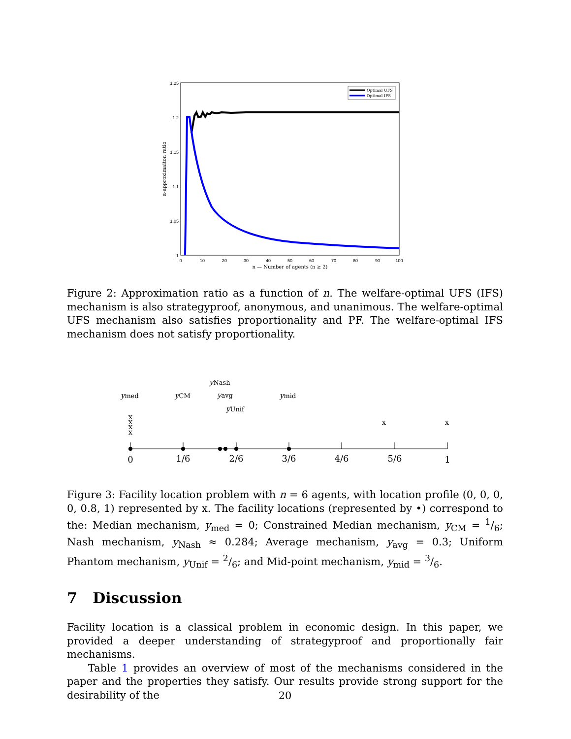1.25
1.2
1.15
1.1
1.05
1
0
10
20
30
40
50
60
70
80
90
100
n — Number of agents (n ≥ 2)
α-approximaiton ratio
Optimal UFS
Optimal IFS
Figure 2: Approximation ratio as a function of n. The welfare-optimal UFS (IFS) mechanism is also strategyproof, anonymous, and unanimous. The welfare-optimal UFS mechanism also satisfies proportionality and PF. The welfare-optimal IFS mechanism does not satisfy proportionality.
ymed
yCM
yNash
yavg
yUnif
ymid
x
x
x
x
x
x
0
1/6
2/6
3/6
4/6
5/6
1
Figure 3: Facility location problem with n = 6 agents, with location profile (0, 0, 0, 0, 0.8, 1) represented by x. The facility locations (represented by •) correspond to the: Median mechanism, y<sub>med</sub> = 0; Constrained Median mechanism, y<sub>CM</sub> = 1/6; Nash mechanism, y<sub>Nash</sub> ≈ 0.284; Average mechanism, y<sub>avg</sub> = 0.3; Uniform Phantom mechanism, y<sub>Unif</sub> = 2/6; and Mid-point mechanism, y<sub>mid</sub> = 3/6.
7 Discussion
Facility location is a classical problem in economic design. In this paper, we provided a deeper understanding of strategyproof and proportionally fair mechanisms.
Table 1 provides an overview of most of the mechanisms considered in the paper and the properties they satisfy. Our results provide strong support for the desirability of the
20